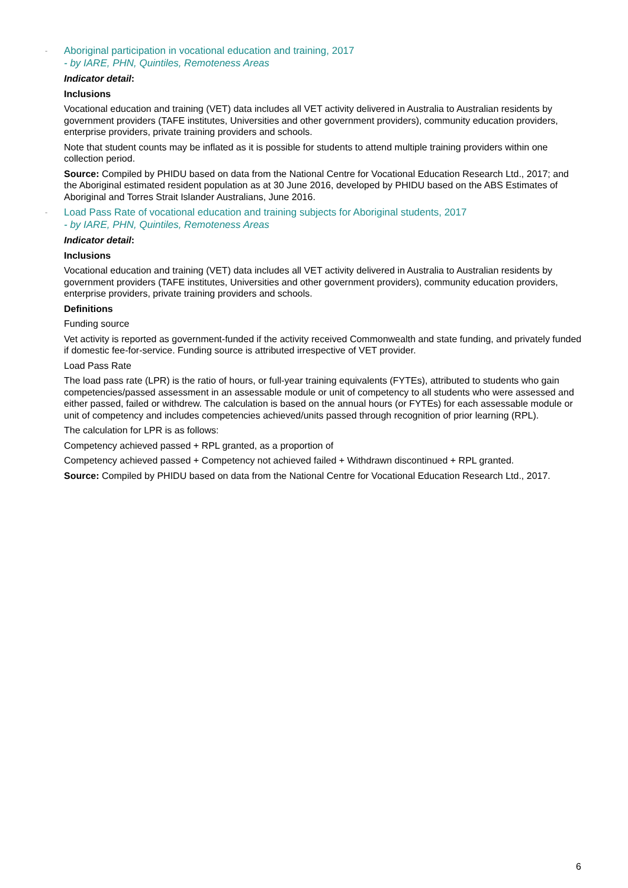- Aboriginal participation in vocational education and training, 2017
- by IARE, PHN, Quintiles, Remoteness Areas
Indicator detail:
Inclusions
Vocational education and training (VET) data includes all VET activity delivered in Australia to Australian residents by government providers (TAFE institutes, Universities and other government providers), community education providers, enterprise providers, private training providers and schools.
Note that student counts may be inflated as it is possible for students to attend multiple training providers within one collection period.
Source: Compiled by PHIDU based on data from the National Centre for Vocational Education Research Ltd., 2017; and the Aboriginal estimated resident population as at 30 June 2016, developed by PHIDU based on the ABS Estimates of Aboriginal and Torres Strait Islander Australians, June 2016.
- Load Pass Rate of vocational education and training subjects for Aboriginal students, 2017
- by IARE, PHN, Quintiles, Remoteness Areas
Indicator detail:
Inclusions
Vocational education and training (VET) data includes all VET activity delivered in Australia to Australian residents by government providers (TAFE institutes, Universities and other government providers), community education providers, enterprise providers, private training providers and schools.
Definitions
Funding source
Vet activity is reported as government-funded if the activity received Commonwealth and state funding, and privately funded if domestic fee-for-service. Funding source is attributed irrespective of VET provider.
Load Pass Rate
The load pass rate (LPR) is the ratio of hours, or full-year training equivalents (FYTEs), attributed to students who gain competencies/passed assessment in an assessable module or unit of competency to all students who were assessed and either passed, failed or withdrew. The calculation is based on the annual hours (or FYTEs) for each assessable module or unit of competency and includes competencies achieved/units passed through recognition of prior learning (RPL).
The calculation for LPR is as follows:
Competency achieved passed + RPL granted, as a proportion of
Competency achieved passed + Competency not achieved failed + Withdrawn discontinued + RPL granted.
Source: Compiled by PHIDU based on data from the National Centre for Vocational Education Research Ltd., 2017.
6